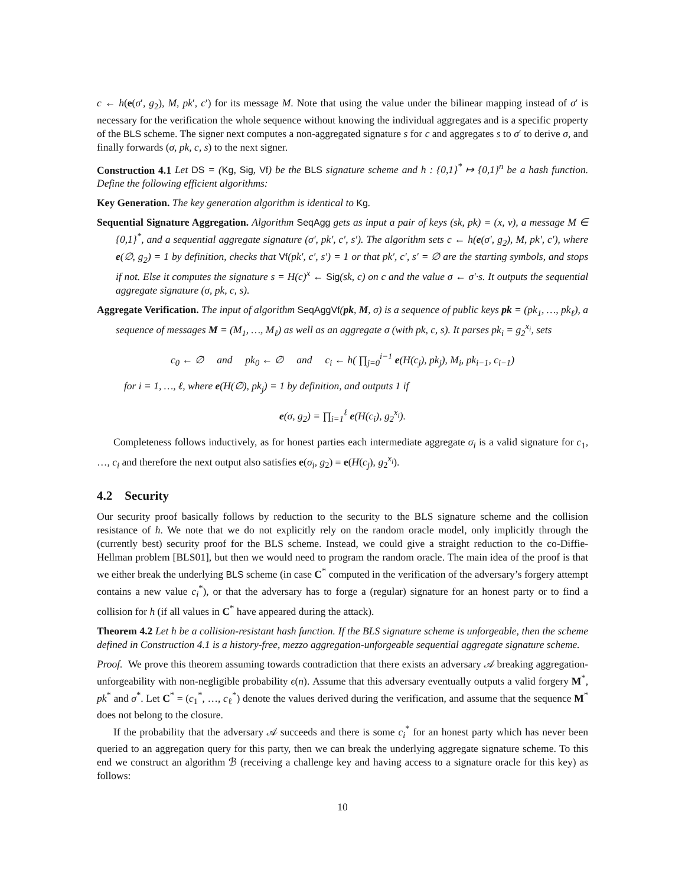c ← h(e(σ′, g<sub>2</sub>), M, pk′, c′) for its message M. Note that using the value under the bilinear mapping instead of σ′ is necessary for the verification the whole sequence without knowing the individual aggregates and is a specific property of the BLS scheme. The signer next computes a non-aggregated signature s for c and aggregates s to σ′ to derive σ, and finally forwards (σ, pk, c, s) to the next signer.
Construction 4.1 Let DS = (Kg, Sig, Vf) be the BLS signature scheme and h : {0,1}<sup>*</sup> ↦ {0,1}<sup>n</sup> be a hash function. Define the following efficient algorithms:
Key Generation. The key generation algorithm is identical to Kg.
Sequential Signature Aggregation. Algorithm SeqAgg gets as input a pair of keys (sk, pk) = (x, v), a message M ∈ {0,1}<sup>*</sup>, and a sequential aggregate signature (σ′, pk′, c′, s′). The algorithm sets c ← h(e(σ′, g<sub>2</sub>), M, pk′, c′), where e(∅, g<sub>2</sub>) = 1 by definition, checks that Vf(pk′, c′, s′) = 1 or that pk′, c′, s′ = ∅ are the starting symbols, and stops if not. Else it computes the signature s = H(c)<sup>x</sup> ← Sig(sk, c) on c and the value σ ← σ′·s. It outputs the sequential aggregate signature (σ, pk, c, s).
Aggregate Verification. The input of algorithm SeqAggVf(pk, M, σ) is a sequence of public keys pk = (pk<sub>1</sub>, …, pk<sub>ℓ</sub>), a sequence of messages M = (M<sub>1</sub>, …, M<sub>ℓ</sub>) as well as an aggregate σ (with pk, c, s). It parses pk<sub>i</sub> = g<sub>2</sub><sup>x<sub>i</sub></sup>, sets
c<sub>0</sub> ← ∅ and pk<sub>0</sub> ← ∅ and c<sub>i</sub> ← h( ∏<sub>j=0</sub><sup>i−1</sup> e(H(c<sub>j</sub>), pk<sub>j</sub>), M<sub>i</sub>, pk<sub>i−1</sub>, c<sub>i−1</sub>)
for i = 1, …, ℓ, where e(H(∅), pk<sub>j</sub>) = 1 by definition, and outputs 1 if
e(σ, g<sub>2</sub>) = ∏<sub>i=1</sub><sup>ℓ</sup> e(H(c<sub>i</sub>), g<sub>2</sub><sup>x<sub>i</sub></sup>).
Completeness follows inductively, as for honest parties each intermediate aggregate σ<sub>i</sub> is a valid signature for c<sub>1</sub>, …, c<sub>i</sub> and therefore the next output also satisfies e(σ<sub>i</sub>, g<sub>2</sub>) = e(H(c<sub>j</sub>), g<sub>2</sub><sup>x<sub>i</sub></sup>).
4.2 Security
Our security proof basically follows by reduction to the security to the BLS signature scheme and the collision resistance of h. We note that we do not explicitly rely on the random oracle model, only implicitly through the (currently best) security proof for the BLS scheme. Instead, we could give a straight reduction to the co-Diffie-Hellman problem [BLS01], but then we would need to program the random oracle. The main idea of the proof is that we either break the underlying BLS scheme (in case C<sup>*</sup> computed in the verification of the adversary’s forgery attempt contains a new value c<sub>i</sub><sup>*</sup>), or that the adversary has to forge a (regular) signature for an honest party or to find a collision for h (if all values in C<sup>*</sup> have appeared during the attack).
Theorem 4.2 Let h be a collision-resistant hash function. If the BLS signature scheme is unforgeable, then the scheme defined in Construction 4.1 is a history-free, mezzo aggregation-unforgeable sequential aggregate signature scheme.
Proof. We prove this theorem assuming towards contradiction that there exists an adversary 𝒜 breaking aggregation-unforgeability with non-negligible probability ϵ(n). Assume that this adversary eventually outputs a valid forgery M<sup>*</sup>, pk<sup>*</sup> and σ<sup>*</sup>. Let C<sup>*</sup> = (c<sub>1</sub><sup>*</sup>, …, c<sub>ℓ</sub><sup>*</sup>) denote the values derived during the verification, and assume that the sequence M<sup>*</sup> does not belong to the closure.
If the probability that the adversary 𝒜 succeeds and there is some c<sub>i</sub><sup>*</sup> for an honest party which has never been queried to an aggregation query for this party, then we can break the underlying aggregate signature scheme. To this end we construct an algorithm ℬ (receiving a challenge key and having access to a signature oracle for this key) as follows:
10